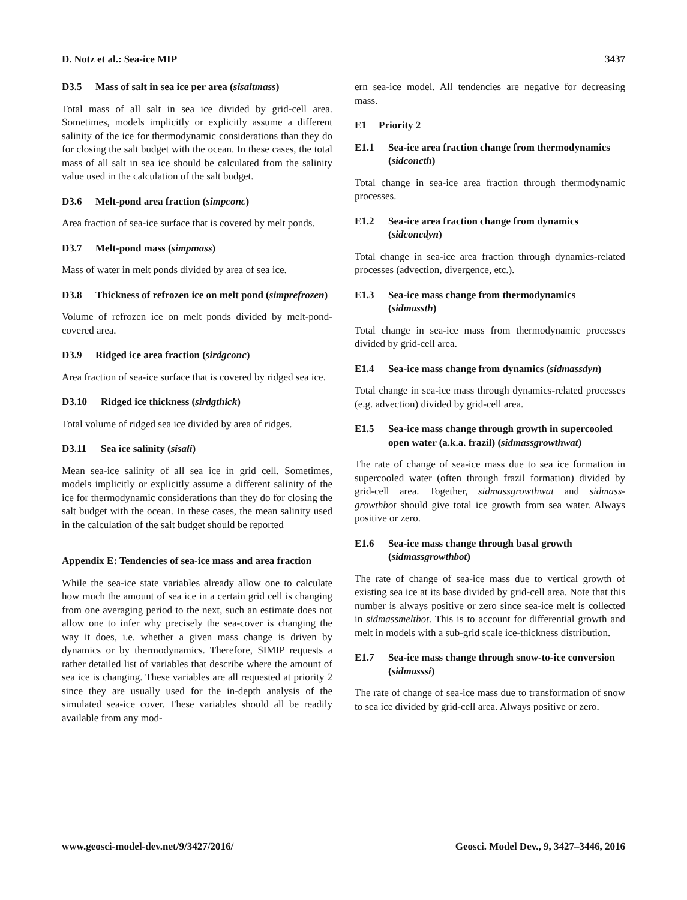D. Notz et al.: Sea-ice MIP 3437
D3.5 Mass of salt in sea ice per area (sisaltmass)
Total mass of all salt in sea ice divided by grid-cell area. Sometimes, models implicitly or explicitly assume a different salinity of the ice for thermodynamic considerations than they do for closing the salt budget with the ocean. In these cases, the total mass of all salt in sea ice should be calculated from the salinity value used in the calculation of the salt budget.
D3.6 Melt-pond area fraction (simpconc)
Area fraction of sea-ice surface that is covered by melt ponds.
D3.7 Melt-pond mass (simpmass)
Mass of water in melt ponds divided by area of sea ice.
D3.8 Thickness of refrozen ice on melt pond (simprefrozen)
Volume of refrozen ice on melt ponds divided by melt-pond-covered area.
D3.9 Ridged ice area fraction (sirdgconc)
Area fraction of sea-ice surface that is covered by ridged sea ice.
D3.10 Ridged ice thickness (sirdgthick)
Total volume of ridged sea ice divided by area of ridges.
D3.11 Sea ice salinity (sisali)
Mean sea-ice salinity of all sea ice in grid cell. Sometimes, models implicitly or explicitly assume a different salinity of the ice for thermodynamic considerations than they do for closing the salt budget with the ocean. In these cases, the mean salinity used in the calculation of the salt budget should be reported
Appendix E: Tendencies of sea-ice mass and area fraction
While the sea-ice state variables already allow one to calculate how much the amount of sea ice in a certain grid cell is changing from one averaging period to the next, such an estimate does not allow one to infer why precisely the sea-cover is changing the way it does, i.e. whether a given mass change is driven by dynamics or by thermodynamics. Therefore, SIMIP requests a rather detailed list of variables that describe where the amount of sea ice is changing. These variables are all requested at priority 2 since they are usually used for the in-depth analysis of the simulated sea-ice cover. These variables should all be readily available from any mod-
ern sea-ice model. All tendencies are negative for decreasing mass.
E1 Priority 2
E1.1 Sea-ice area fraction change from thermodynamics (sidconcth)
Total change in sea-ice area fraction through thermodynamic processes.
E1.2 Sea-ice area fraction change from dynamics (sidconcdyn)
Total change in sea-ice area fraction through dynamics-related processes (advection, divergence, etc.).
E1.3 Sea-ice mass change from thermodynamics (sidmassth)
Total change in sea-ice mass from thermodynamic processes divided by grid-cell area.
E1.4 Sea-ice mass change from dynamics (sidmassdyn)
Total change in sea-ice mass through dynamics-related processes (e.g. advection) divided by grid-cell area.
E1.5 Sea-ice mass change through growth in supercooled open water (a.k.a. frazil) (sidmassgrowthwat)
The rate of change of sea-ice mass due to sea ice formation in supercooled water (often through frazil formation) divided by grid-cell area. Together, sidmassgrowthwat and sidmass-growthbot should give total ice growth from sea water. Always positive or zero.
E1.6 Sea-ice mass change through basal growth (sidmassgrowthbot)
The rate of change of sea-ice mass due to vertical growth of existing sea ice at its base divided by grid-cell area. Note that this number is always positive or zero since sea-ice melt is collected in sidmassmeltbot. This is to account for differential growth and melt in models with a sub-grid scale ice-thickness distribution.
E1.7 Sea-ice mass change through snow-to-ice conversion (sidmasssi)
The rate of change of sea-ice mass due to transformation of snow to sea ice divided by grid-cell area. Always positive or zero.
www.geosci-model-dev.net/9/3427/2016/ Geosci. Model Dev., 9, 3427–3446, 2016